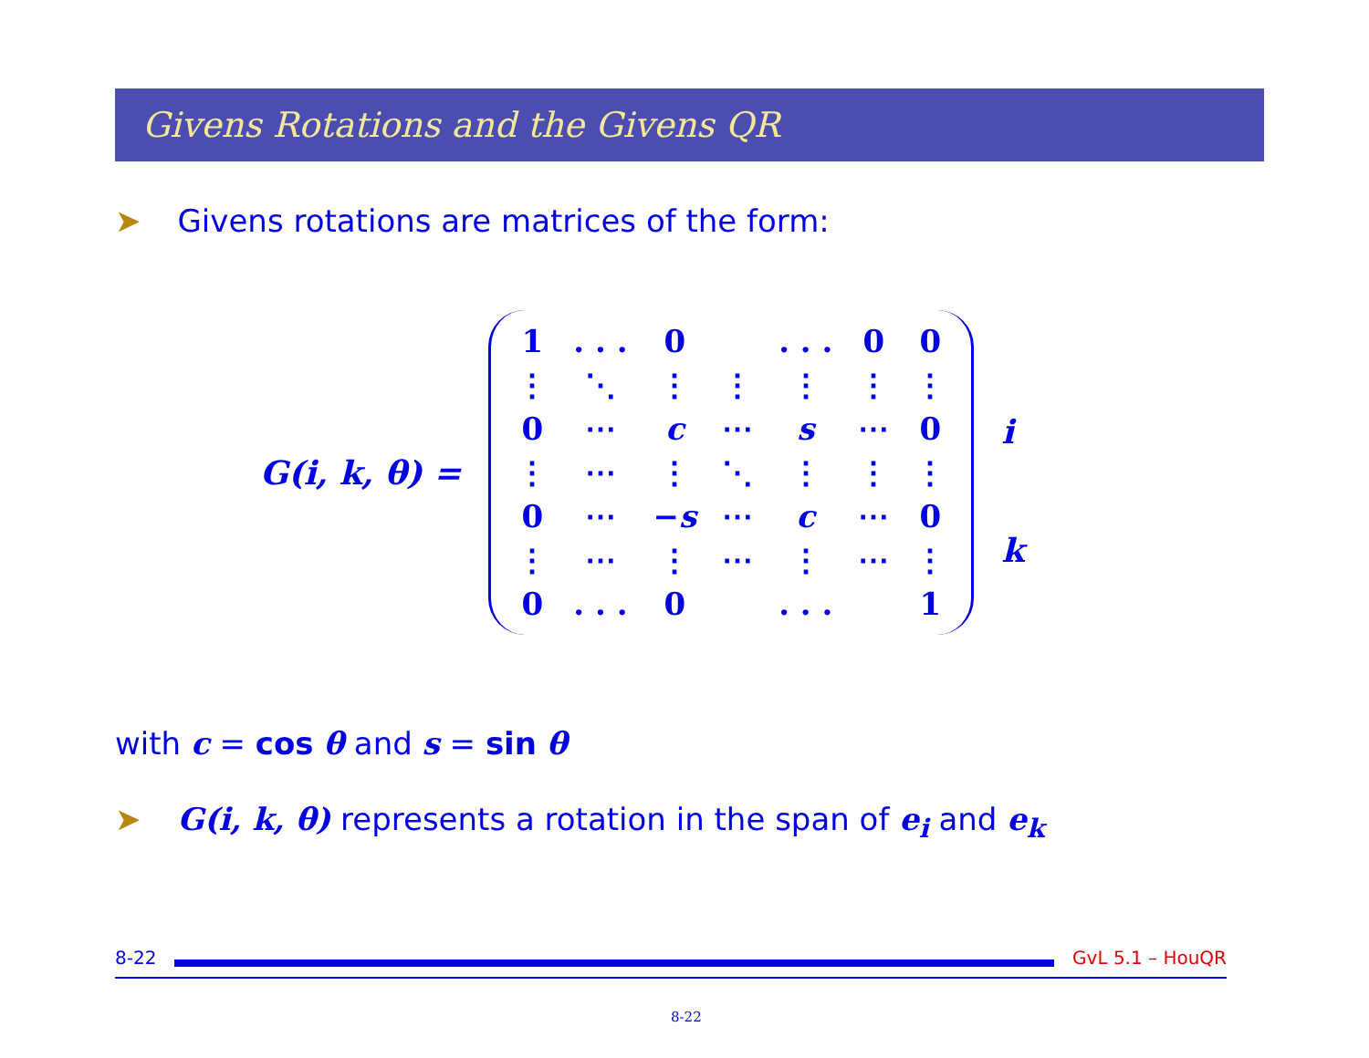Givens Rotations and the Givens QR
➤ Givens rotations are matrices of the form:
G(i, k, θ) =
| 1 | . . . | 0 | | . . . | 0 | 0 |
| ⋮ | ⋱ | ⋮ | ⋮ | ⋮ | ⋮ | ⋮ |
| 0 | ⋯ | c | ⋯ | s | ⋯ | 0 |
| ⋮ | ⋯ | ⋮ | ⋱ | ⋮ | ⋮ | ⋮ |
| 0 | ⋯ | − s | ⋯ | c | ⋯ | 0 |
| ⋮ | ⋯ | ⋮ | ⋯ | ⋮ | ⋯ | ⋮ |
| 0 | . . . | 0 | | . . . | | 1 |
i
k
with c = cos θ and s = sin θ
➤ G(i, k, θ) represents a rotation in the span of e<sub>i</sub> and e<sub>k</sub>
8-22 GvL 5.1 – HouQR
8-22